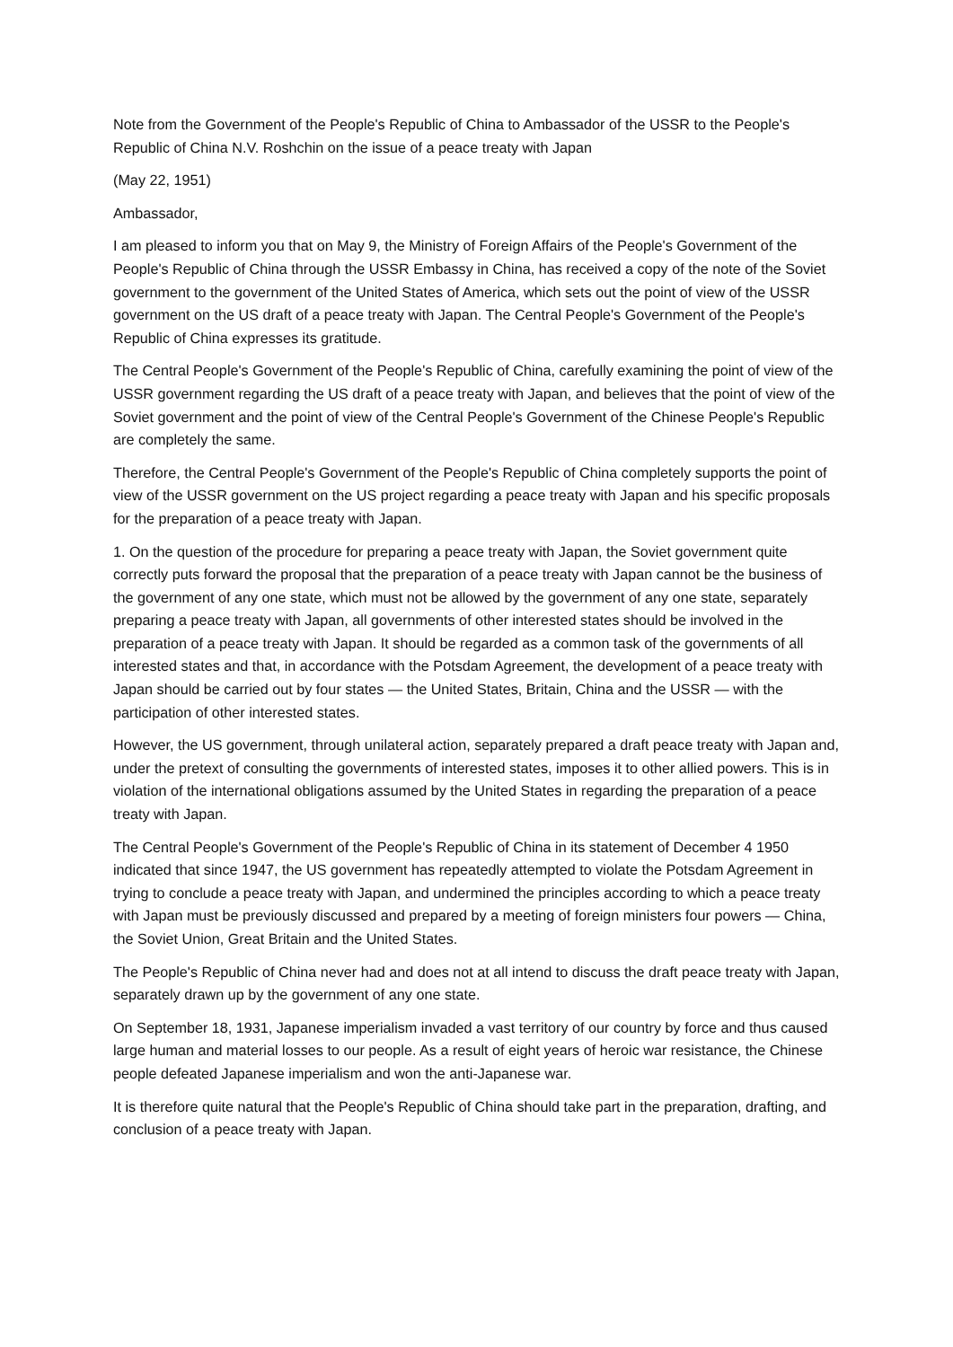Note from the Government of the People's Republic of China to Ambassador of the USSR to the People's Republic of China N.V. Roshchin on the issue of a peace treaty with Japan
(May 22, 1951)
Ambassador,
I am pleased to inform you that on May 9, the Ministry of Foreign Affairs of the People's Government of the People's Republic of China through the USSR Embassy in China, has received a copy of the note of the Soviet government to the government of the United States of America, which sets out the point of view of the USSR government on the US draft of a peace treaty with Japan. The Central People's Government of the People's Republic of China expresses its gratitude.
The Central People's Government of the People's Republic of China, carefully examining the point of view of the USSR government regarding the US draft of a peace treaty with Japan, and believes that the point of view of the Soviet government and the point of view of the Central People's Government of the Chinese People's Republic are completely the same.
Therefore, the Central People's Government of the People's Republic of China completely supports the point of view of the USSR government on the US project regarding a peace treaty with Japan and his specific proposals for the preparation of a peace treaty with Japan.
1. On the question of the procedure for preparing a peace treaty with Japan, the Soviet government quite correctly puts forward the proposal that the preparation of a peace treaty with Japan cannot be the business of the government of any one state, which must not be allowed by the government of any one state, separately preparing a peace treaty with Japan, all governments of other interested states should be involved in the preparation of a peace treaty with Japan. It should be regarded as a common task of the governments of all interested states and that, in accordance with the Potsdam Agreement, the development of a peace treaty with Japan should be carried out by four states — the United States, Britain, China and the USSR — with the participation of other interested states.
However, the US government, through unilateral action, separately prepared a draft peace treaty with Japan and, under the pretext of consulting the governments of interested states, imposes it to other allied powers. This is in violation of the international obligations assumed by the United States in regarding the preparation of a peace treaty with Japan.
The Central People's Government of the People's Republic of China in its statement of December 4 1950 indicated that since 1947, the US government has repeatedly attempted to violate the Potsdam Agreement in trying to conclude a peace treaty with Japan, and undermined the principles according to which a peace treaty with Japan must be previously discussed and prepared by a meeting of foreign ministers four powers — China, the Soviet Union, Great Britain and the United States.
The People's Republic of China never had and does not at all intend to discuss the draft peace treaty with Japan, separately drawn up by the government of any one state.
On September 18, 1931, Japanese imperialism invaded a vast territory of our country by force and thus caused large human and material losses to our people. As a result of eight years of heroic war resistance, the Chinese people defeated Japanese imperialism and won the anti-Japanese war.
It is therefore quite natural that the People's Republic of China should take part in the preparation, drafting, and conclusion of a peace treaty with Japan.